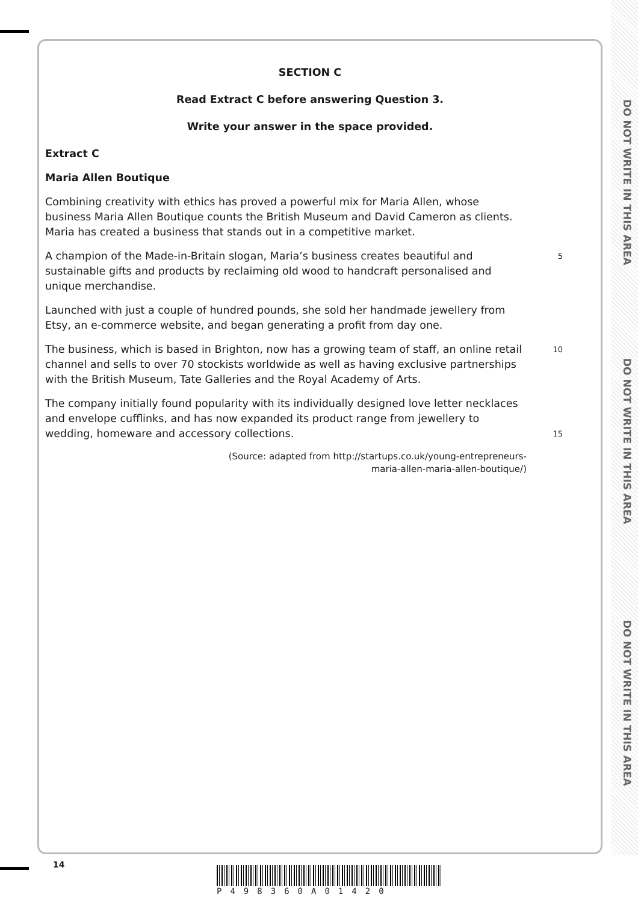DO NOT WRITE IN THIS AREA
DO NOT WRITE IN THIS AREA
DO NOT WRITE IN THIS AREA
SECTION C
Read Extract C before answering Question 3.
Write your answer in the space provided.
Extract C
Maria Allen Boutique
Combining creativity with ethics has proved a powerful mix for Maria Allen, whose business Maria Allen Boutique counts the British Museum and David Cameron as clients. Maria has created a business that stands out in a competitive market.
A champion of the Made-in-Britain slogan, Maria’s business creates beautiful and sustainable gifts and products by reclaiming old wood to handcraft personalised and unique merchandise.
5
Launched with just a couple of hundred pounds, she sold her handmade jewellery from Etsy, an e-commerce website, and began generating a profit from day one.
The business, which is based in Brighton, now has a growing team of staff, an online retail channel and sells to over 70 stockists worldwide as well as having exclusive partnerships with the British Museum, Tate Galleries and the Royal Academy of Arts.
10
The company initially found popularity with its individually designed love letter necklaces and envelope cufflinks, and has now expanded its product range from jewellery to wedding, homeware and accessory collections.
15
(Source: adapted from http://startups.co.uk/young-entrepreneurs-
maria-allen-maria-allen-boutique/)
14
P498360A01420